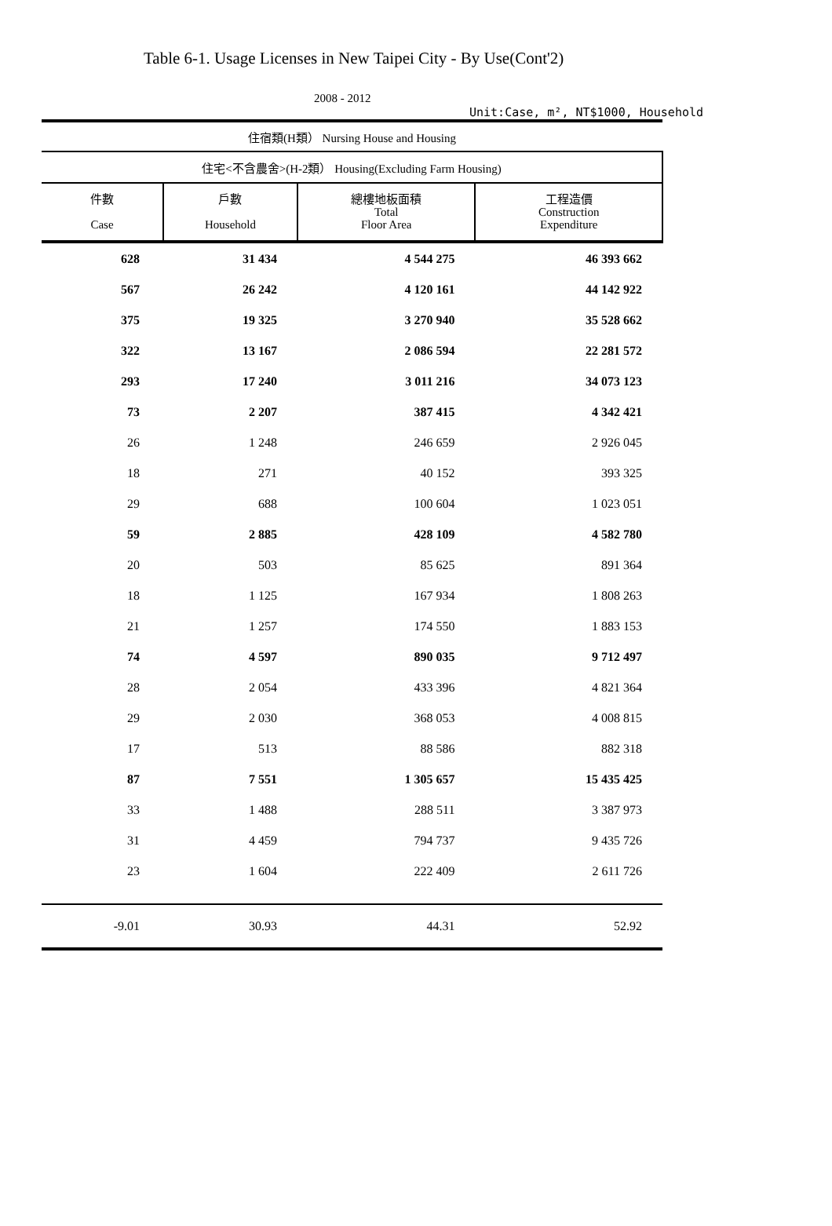Table 6-1. Usage Licenses in New Taipei City - By Use(Cont'2)
2008 - 2012
Unit:Case, m², NT$1000, Household
| 住宿類(H類） Nursing House and Housing | | | |
| --- | --- | --- | --- |
| 住宅<不含農舍>(H-2類） Housing(Excluding Farm Housing) | | | |
| 件數 Case | 戶數 Household | 總樓地板面積 Total Floor Area | 工程造價 Construction Expenditure |
| 628 | 31 434 | 4 544 275 | 46 393 662 |
| 567 | 26 242 | 4 120 161 | 44 142 922 |
| 375 | 19 325 | 3 270 940 | 35 528 662 |
| 322 | 13 167 | 2 086 594 | 22 281 572 |
| 293 | 17 240 | 3 011 216 | 34 073 123 |
| 73 | 2 207 | 387 415 | 4 342 421 |
| 26 | 1 248 | 246 659 | 2 926 045 |
| 18 | 271 | 40 152 | 393 325 |
| 29 | 688 | 100 604 | 1 023 051 |
| 59 | 2 885 | 428 109 | 4 582 780 |
| 20 | 503 | 85 625 | 891 364 |
| 18 | 1 125 | 167 934 | 1 808 263 |
| 21 | 1 257 | 174 550 | 1 883 153 |
| 74 | 4 597 | 890 035 | 9 712 497 |
| 28 | 2 054 | 433 396 | 4 821 364 |
| 29 | 2 030 | 368 053 | 4 008 815 |
| 17 | 513 | 88 586 | 882 318 |
| 87 | 7 551 | 1 305 657 | 15 435 425 |
| 33 | 1 488 | 288 511 | 3 387 973 |
| 31 | 4 459 | 794 737 | 9 435 726 |
| 23 | 1 604 | 222 409 | 2 611 726 |
| -9.01 | 30.93 | 44.31 | 52.92 |